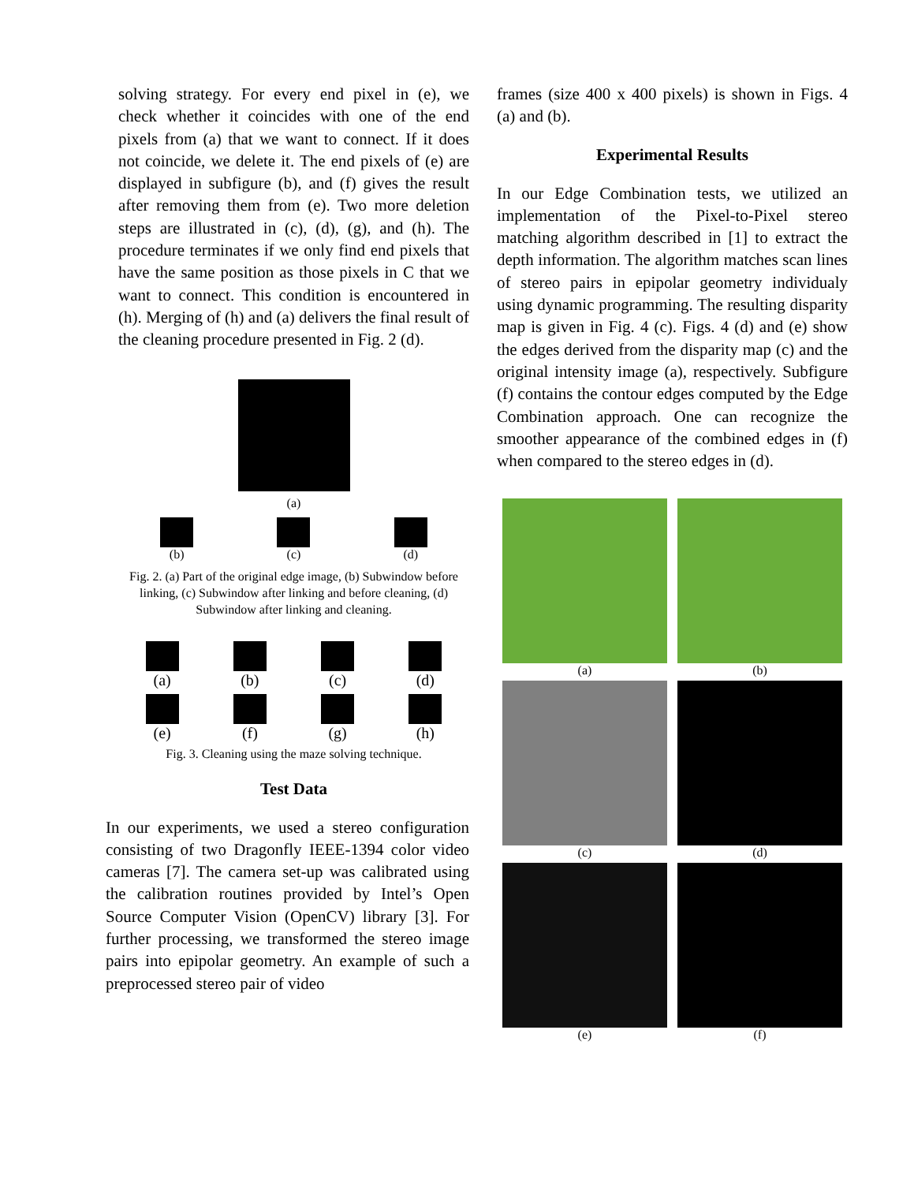solving strategy. For every end pixel in (e), we check whether it coincides with one of the end pixels from (a) that we want to connect. If it does not coincide, we delete it. The end pixels of (e) are displayed in subfigure (b), and (f) gives the result after removing them from (e). Two more deletion steps are illustrated in (c), (d), (g), and (h). The procedure terminates if we only find end pixels that have the same position as those pixels in C that we want to connect. This condition is encountered in (h). Merging of (h) and (a) delivers the final result of the cleaning procedure presented in Fig. 2 (d).
(a)
(b) (c) (d)
Fig. 2. (a) Part of the original edge image, (b) Subwindow before linking, (c) Subwindow after linking and before cleaning, (d) Subwindow after linking and cleaning.
(a) (b) (c) (d)
(e) (f) (g) (h)
Fig. 3. Cleaning using the maze solving technique.
Test Data
In our experiments, we used a stereo configuration consisting of two Dragonfly IEEE-1394 color video cameras [7]. The camera set-up was calibrated using the calibration routines provided by Intel’s Open Source Computer Vision (OpenCV) library [3]. For further processing, we transformed the stereo image pairs into epipolar geometry. An example of such a preprocessed stereo pair of video
frames (size 400 x 400 pixels) is shown in Figs. 4 (a) and (b).
Experimental Results
In our Edge Combination tests, we utilized an implementation of the Pixel-to-Pixel stereo matching algorithm described in [1] to extract the depth information. The algorithm matches scan lines of stereo pairs in epipolar geometry individualy using dynamic programming. The resulting disparity map is given in Fig. 4 (c). Figs. 4 (d) and (e) show the edges derived from the disparity map (c) and the original intensity image (a), respectively. Subfigure (f) contains the contour edges computed by the Edge Combination approach. One can recognize the smoother appearance of the combined edges in (f) when compared to the stereo edges in (d).
(a)
(b)
(c)
(d)
(e)
(f)